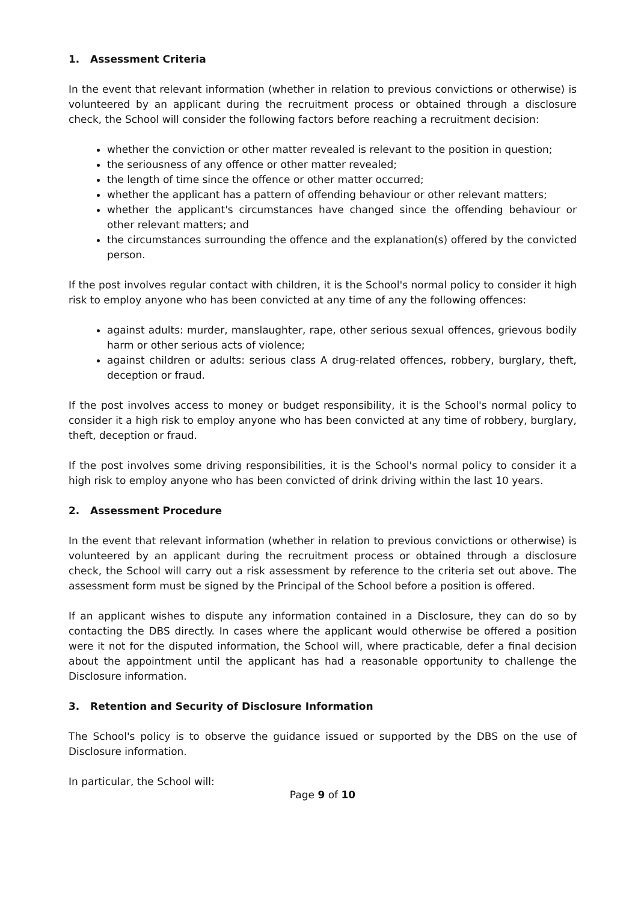1. Assessment Criteria
In the event that relevant information (whether in relation to previous convictions or otherwise) is volunteered by an applicant during the recruitment process or obtained through a disclosure check, the School will consider the following factors before reaching a recruitment decision:
whether the conviction or other matter revealed is relevant to the position in question;
the seriousness of any offence or other matter revealed;
the length of time since the offence or other matter occurred;
whether the applicant has a pattern of offending behaviour or other relevant matters;
whether the applicant's circumstances have changed since the offending behaviour or other relevant matters; and
the circumstances surrounding the offence and the explanation(s) offered by the convicted person.
If the post involves regular contact with children, it is the School's normal policy to consider it high risk to employ anyone who has been convicted at any time of any the following offences:
against adults: murder, manslaughter, rape, other serious sexual offences, grievous bodily harm or other serious acts of violence;
against children or adults: serious class A drug-related offences, robbery, burglary, theft, deception or fraud.
If the post involves access to money or budget responsibility, it is the School's normal policy to consider it a high risk to employ anyone who has been convicted at any time of robbery, burglary, theft, deception or fraud.
If the post involves some driving responsibilities, it is the School's normal policy to consider it a high risk to employ anyone who has been convicted of drink driving within the last 10 years.
2. Assessment Procedure
In the event that relevant information (whether in relation to previous convictions or otherwise) is volunteered by an applicant during the recruitment process or obtained through a disclosure check, the School will carry out a risk assessment by reference to the criteria set out above. The assessment form must be signed by the Principal of the School before a position is offered.
If an applicant wishes to dispute any information contained in a Disclosure, they can do so by contacting the DBS directly. In cases where the applicant would otherwise be offered a position were it not for the disputed information, the School will, where practicable, defer a final decision about the appointment until the applicant has had a reasonable opportunity to challenge the Disclosure information.
3. Retention and Security of Disclosure Information
The School's policy is to observe the guidance issued or supported by the DBS on the use of Disclosure information.
In particular, the School will:
Page 9 of 10